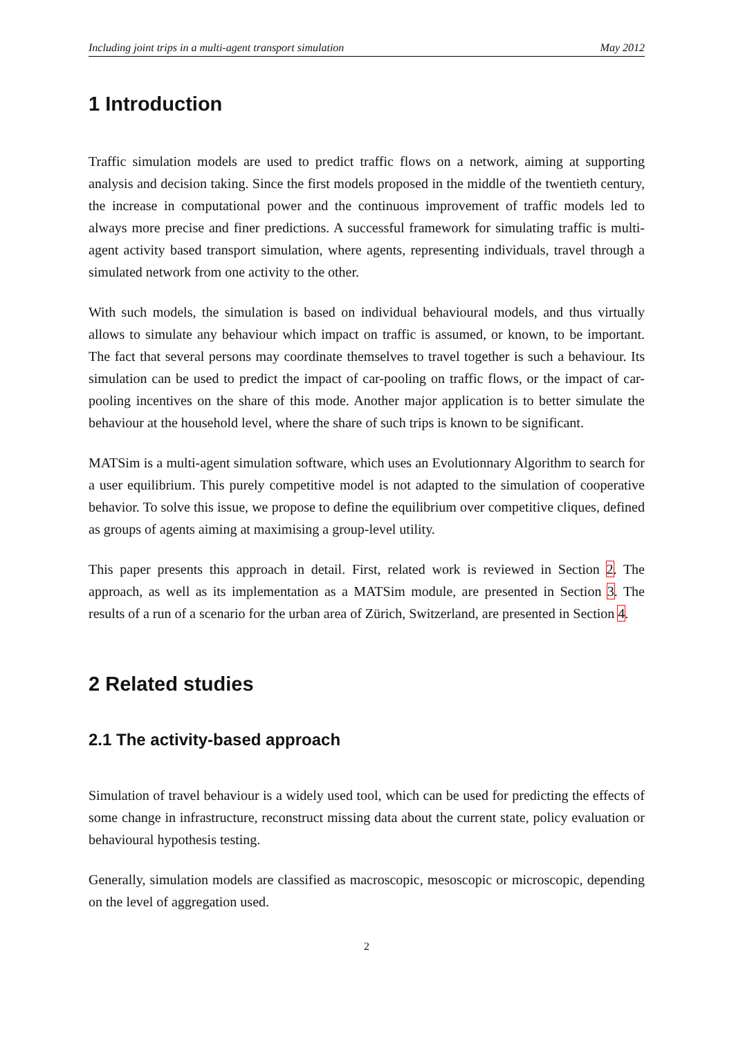Including joint trips in a multi-agent transport simulation May 2012
1 Introduction
Traffic simulation models are used to predict traffic flows on a network, aiming at supporting analysis and decision taking. Since the first models proposed in the middle of the twentieth century, the increase in computational power and the continuous improvement of traffic models led to always more precise and finer predictions. A successful framework for simulating traffic is multi-agent activity based transport simulation, where agents, representing individuals, travel through a simulated network from one activity to the other.
With such models, the simulation is based on individual behavioural models, and thus virtually allows to simulate any behaviour which impact on traffic is assumed, or known, to be important. The fact that several persons may coordinate themselves to travel together is such a behaviour. Its simulation can be used to predict the impact of car-pooling on traffic flows, or the impact of car-pooling incentives on the share of this mode. Another major application is to better simulate the behaviour at the household level, where the share of such trips is known to be significant.
MATSim is a multi-agent simulation software, which uses an Evolutionnary Algorithm to search for a user equilibrium. This purely competitive model is not adapted to the simulation of cooperative behavior. To solve this issue, we propose to define the equilibrium over competitive cliques, defined as groups of agents aiming at maximising a group-level utility.
This paper presents this approach in detail. First, related work is reviewed in Section 2. The approach, as well as its implementation as a MATSim module, are presented in Section 3. The results of a run of a scenario for the urban area of Zürich, Switzerland, are presented in Section 4.
2 Related studies
2.1 The activity-based approach
Simulation of travel behaviour is a widely used tool, which can be used for predicting the effects of some change in infrastructure, reconstruct missing data about the current state, policy evaluation or behavioural hypothesis testing.
Generally, simulation models are classified as macroscopic, mesoscopic or microscopic, depending on the level of aggregation used.
2